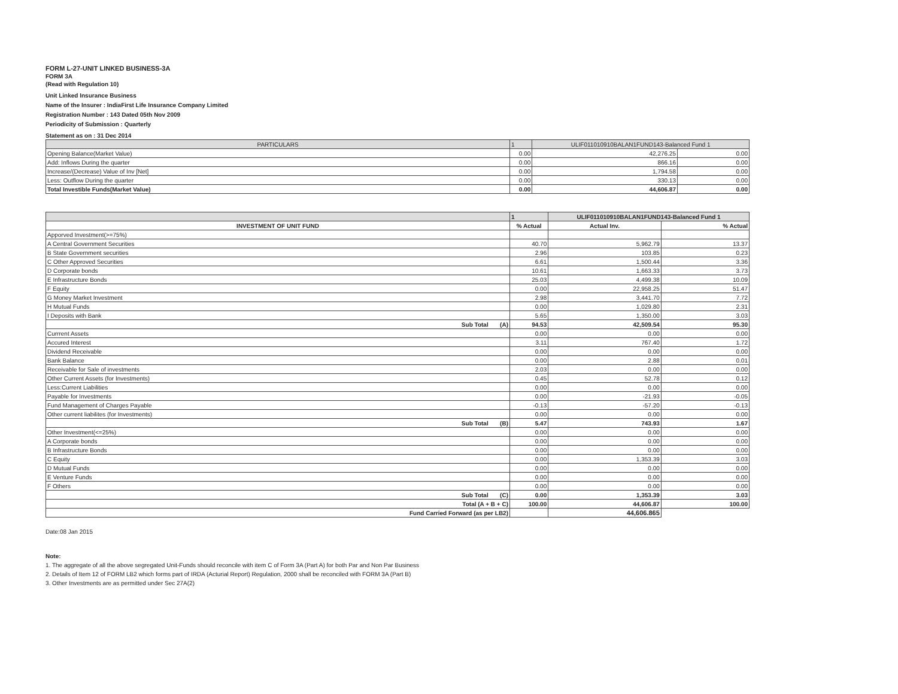FORM L-27-UNIT LINKED BUSINESS-3A
FORM 3A
(Read with Regulation 10)
Unit Linked Insurance Business
Name of the Insurer : IndiaFirst Life Insurance Company Limited
Registration Number : 143 Dated 05th Nov 2009
Periodicity of Submission : Quarterly
Statement as on : 31 Dec 2014
| PARTICULARS | 1 | ULIF011010910BALAN1FUND143-Balanced Fund 1 | |
| --- | --- | --- | --- |
| Opening Balance(Market Value) | 0.00 | 42,276.25 | 0.00 |
| Add: Inflows During the quarter | 0.00 | 866.16 | 0.00 |
| Increase/(Decrease) Value of Inv [Net] | 0.00 | 1,794.58 | 0.00 |
| Less: Outflow During the quarter | 0.00 | 330.13 | 0.00 |
| Total Investible Funds(Market Value) | 0.00 | 44,606.87 | 0.00 |
| | 1 | ULIF011010910BALAN1FUND143-Balanced Fund 1 | |
| --- | --- | --- | --- |
| INVESTMENT OF UNIT FUND | % Actual | Actual Inv. | % Actual |
| Apporved Investment(>=75%) | | | |
| A Central Government Securities | 40.70 | 5,962.79 | 13.37 |
| B State Government securities | 2.96 | 103.85 | 0.23 |
| C Other Approved Securities | 6.61 | 1,500.44 | 3.36 |
| D Corporate bonds | 10.61 | 1,663.33 | 3.73 |
| E Infrastructure Bonds | 25.03 | 4,499.38 | 10.09 |
| F Equity | 0.00 | 22,958.25 | 51.47 |
| G Money Market Investment | 2.98 | 3,441.70 | 7.72 |
| H Mutual Funds | 0.00 | 1,029.80 | 2.31 |
| I Deposits with Bank | 5.65 | 1,350.00 | 3.03 |
| Sub Total (A) | 94.53 | 42,509.54 | 95.30 |
| Currrent Assets | 0.00 | 0.00 | 0.00 |
| Accured Interest | 3.11 | 767.40 | 1.72 |
| Dividend Receivable | 0.00 | 0.00 | 0.00 |
| Bank Balance | 0.00 | 2.88 | 0.01 |
| Receivable for Sale of investments | 2.03 | 0.00 | 0.00 |
| Other Current Assets (for Investments) | 0.45 | 52.78 | 0.12 |
| Less:Current Liabilities | 0.00 | 0.00 | 0.00 |
| Payable for Investments | 0.00 | -21.93 | -0.05 |
| Fund Management of Charges Payable | -0.13 | -57.20 | -0.13 |
| Other current liabilites (for Investments) | 0.00 | 0.00 | 0.00 |
| Sub Total (B) | 5.47 | 743.93 | 1.67 |
| Other Investment(<=25%) | 0.00 | 0.00 | 0.00 |
| A Corporate bonds | 0.00 | 0.00 | 0.00 |
| B Infrastructure Bonds | 0.00 | 0.00 | 0.00 |
| C Equity | 0.00 | 1,353.39 | 3.03 |
| D Mutual Funds | 0.00 | 0.00 | 0.00 |
| E Venture Funds | 0.00 | 0.00 | 0.00 |
| F Others | 0.00 | 0.00 | 0.00 |
| Sub Total (C) | 0.00 | 1,353.39 | 3.03 |
| Total (A + B + C) | 100.00 | 44,606.87 | 100.00 |
| Fund Carried Forward (as per LB2) | | 44,606.865 | |
Date:08 Jan 2015
Note:
1. The aggregate of all the above segregated Unit-Funds should reconcile with item C of Form 3A (Part A) for both Par and Non Par Business
2. Details of Item 12 of FORM LB2 which forms part of IRDA (Acturial Report) Regulation, 2000 shall be reconciled with FORM 3A (Part B)
3. Other Investments are as permitted under Sec 27A(2)